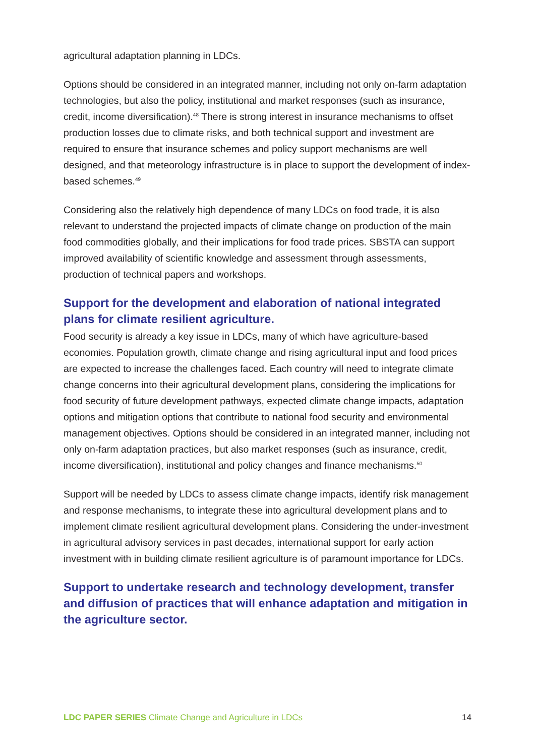agricultural adaptation planning in LDCs.
Options should be considered in an integrated manner, including not only on-farm adaptation technologies, but also the policy, institutional and market responses (such as insurance, credit, income diversification).<sup>48</sup> There is strong interest in insurance mechanisms to offset production losses due to climate risks, and both technical support and investment are required to ensure that insurance schemes and policy support mechanisms are well designed, and that meteorology infrastructure is in place to support the development of index-based schemes.<sup>49</sup>
Considering also the relatively high dependence of many LDCs on food trade, it is also relevant to understand the projected impacts of climate change on production of the main food commodities globally, and their implications for food trade prices. SBSTA can support improved availability of scientific knowledge and assessment through assessments, production of technical papers and workshops.
Support for the development and elaboration of national integrated plans for climate resilient agriculture.
Food security is already a key issue in LDCs, many of which have agriculture-based economies. Population growth, climate change and rising agricultural input and food prices are expected to increase the challenges faced. Each country will need to integrate climate change concerns into their agricultural development plans, considering the implications for food security of future development pathways, expected climate change impacts, adaptation options and mitigation options that contribute to national food security and environmental management objectives. Options should be considered in an integrated manner, including not only on-farm adaptation practices, but also market responses (such as insurance, credit, income diversification), institutional and policy changes and finance mechanisms.<sup>50</sup>
Support will be needed by LDCs to assess climate change impacts, identify risk management and response mechanisms, to integrate these into agricultural development plans and to implement climate resilient agricultural development plans. Considering the under-investment in agricultural advisory services in past decades, international support for early action investment with in building climate resilient agriculture is of paramount importance for LDCs.
Support to undertake research and technology development, transfer and diffusion of practices that will enhance adaptation and mitigation in the agriculture sector.
LDC PAPER SERIES Climate Change and Agriculture in LDCs 14